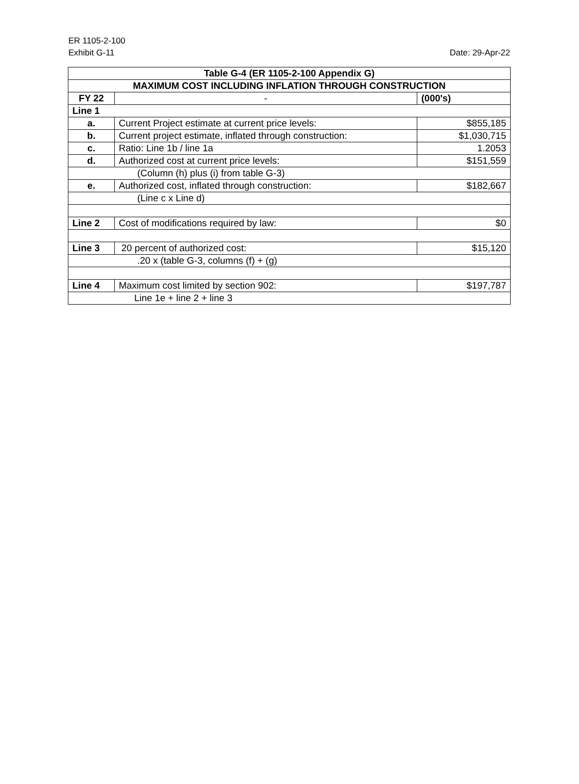ER 1105-2-100
Exhibit G-11 Date: 29-Apr-22
| Table G-4 (ER 1105-2-100 Appendix G) | | |
| --- | --- | --- |
| MAXIMUM COST INCLUDING INFLATION THROUGH CONSTRUCTION | | |
| FY 22 | - | (000's) |
| Line 1 | | |
| a. | Current Project estimate at current price levels: | $855,185 |
| b. | Current project estimate, inflated through construction: | $1,030,715 |
| c. | Ratio: Line 1b / line 1a | 1.2053 |
| d. | Authorized cost at current price levels: | $151,559 |
| (Column (h) plus (i) from table G-3) | | |
| e. | Authorized cost, inflated through construction: | $182,667 |
| (Line c x Line d) | | |
| Line 2 | Cost of modifications required by law: | $0 |
| Line 3 | 20 percent of authorized cost: | $15,120 |
| .20 x (table G-3, columns (f) + (g) | | |
| Line 4 | Maximum cost limited by section 902: | $197,787 |
| Line 1e + line 2 + line 3 | | |